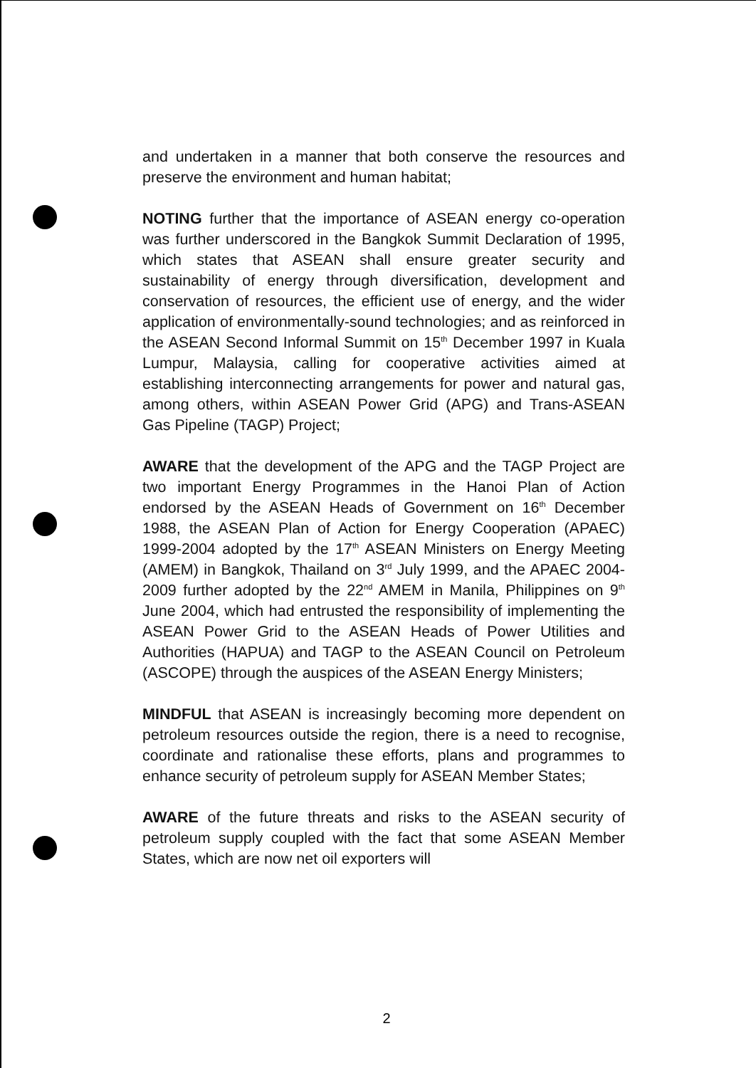and undertaken in a manner that both conserve the resources and preserve the environment and human habitat;
NOTING further that the importance of ASEAN energy co-operation was further underscored in the Bangkok Summit Declaration of 1995, which states that ASEAN shall ensure greater security and sustainability of energy through diversification, development and conservation of resources, the efficient use of energy, and the wider application of environmentally-sound technologies; and as reinforced in the ASEAN Second Informal Summit on 15<sup>th</sup> December 1997 in Kuala Lumpur, Malaysia, calling for cooperative activities aimed at establishing interconnecting arrangements for power and natural gas, among others, within ASEAN Power Grid (APG) and Trans-ASEAN Gas Pipeline (TAGP) Project;
AWARE that the development of the APG and the TAGP Project are two important Energy Programmes in the Hanoi Plan of Action endorsed by the ASEAN Heads of Government on 16<sup>th</sup> December 1988, the ASEAN Plan of Action for Energy Cooperation (APAEC) 1999-2004 adopted by the 17<sup>th</sup> ASEAN Ministers on Energy Meeting (AMEM) in Bangkok, Thailand on 3<sup>rd</sup> July 1999, and the APAEC 2004-2009 further adopted by the 22<sup>nd</sup> AMEM in Manila, Philippines on 9<sup>th</sup> June 2004, which had entrusted the responsibility of implementing the ASEAN Power Grid to the ASEAN Heads of Power Utilities and Authorities (HAPUA) and TAGP to the ASEAN Council on Petroleum (ASCOPE) through the auspices of the ASEAN Energy Ministers;
MINDFUL that ASEAN is increasingly becoming more dependent on petroleum resources outside the region, there is a need to recognise, coordinate and rationalise these efforts, plans and programmes to enhance security of petroleum supply for ASEAN Member States;
AWARE of the future threats and risks to the ASEAN security of petroleum supply coupled with the fact that some ASEAN Member States, which are now net oil exporters will
2